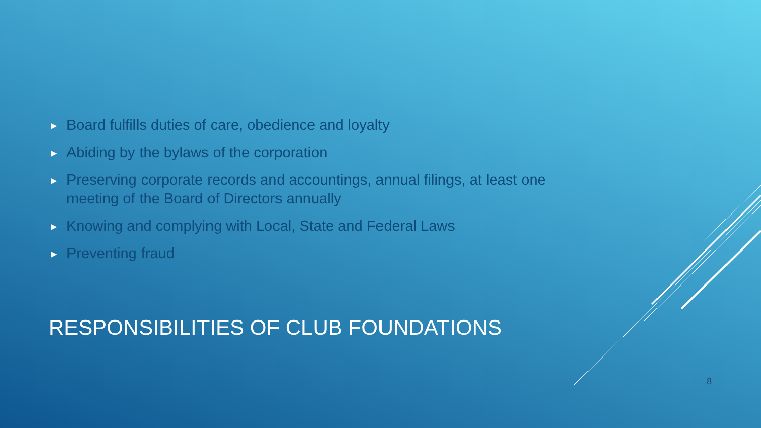▶ Board fulfills duties of care, obedience and loyalty
▶ Abiding by the bylaws of the corporation
▶ Preserving corporate records and accountings, annual filings, at least one meeting of the Board of Directors annually
▶ Knowing and complying with Local, State and Federal Laws
▶ Preventing fraud
RESPONSIBILITIES OF CLUB FOUNDATIONS
8